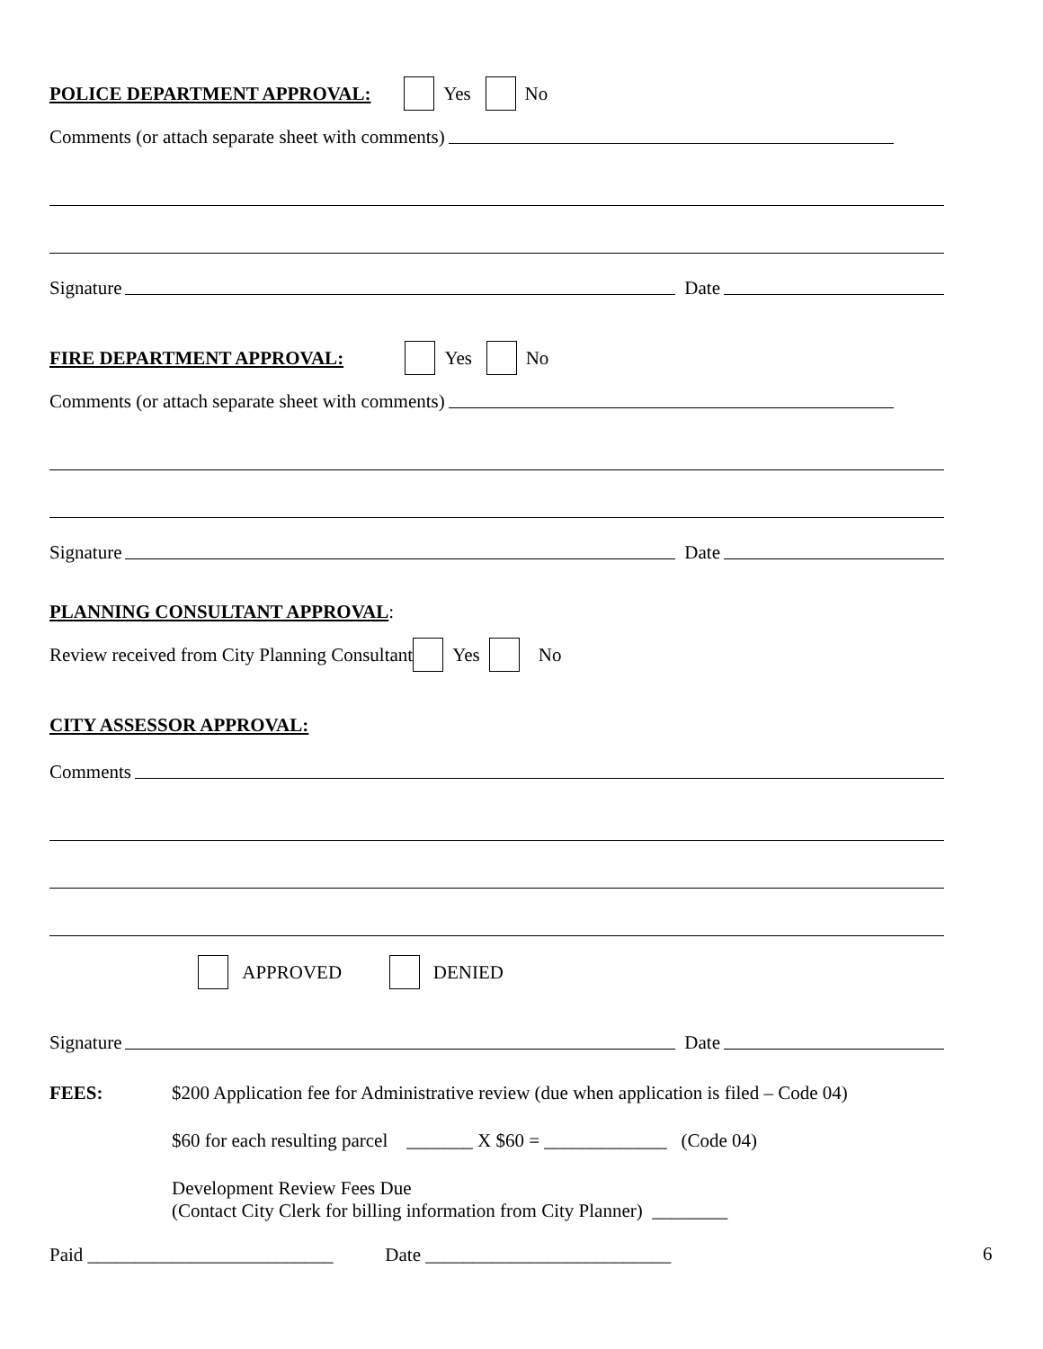POLICE DEPARTMENT APPROVAL: Yes No
Comments (or attach separate sheet with comments)
Signature Date
FIRE DEPARTMENT APPROVAL: Yes No
Comments (or attach separate sheet with comments)
Signature Date
PLANNING CONSULTANT APPROVAL:
Review received from City Planning Consultant Yes No
CITY ASSESSOR APPROVAL:
Comments
APPROVED DENIED
Signature Date
FEES: $200 Application fee for Administrative review (due when application is filed – Code 04)
$60 for each resulting parcel _______ X $60 = _____________ (Code 04)
Development Review Fees Due
(Contact City Clerk for billing information from City Planner) ________
Paid __________________________ Date __________________________
6